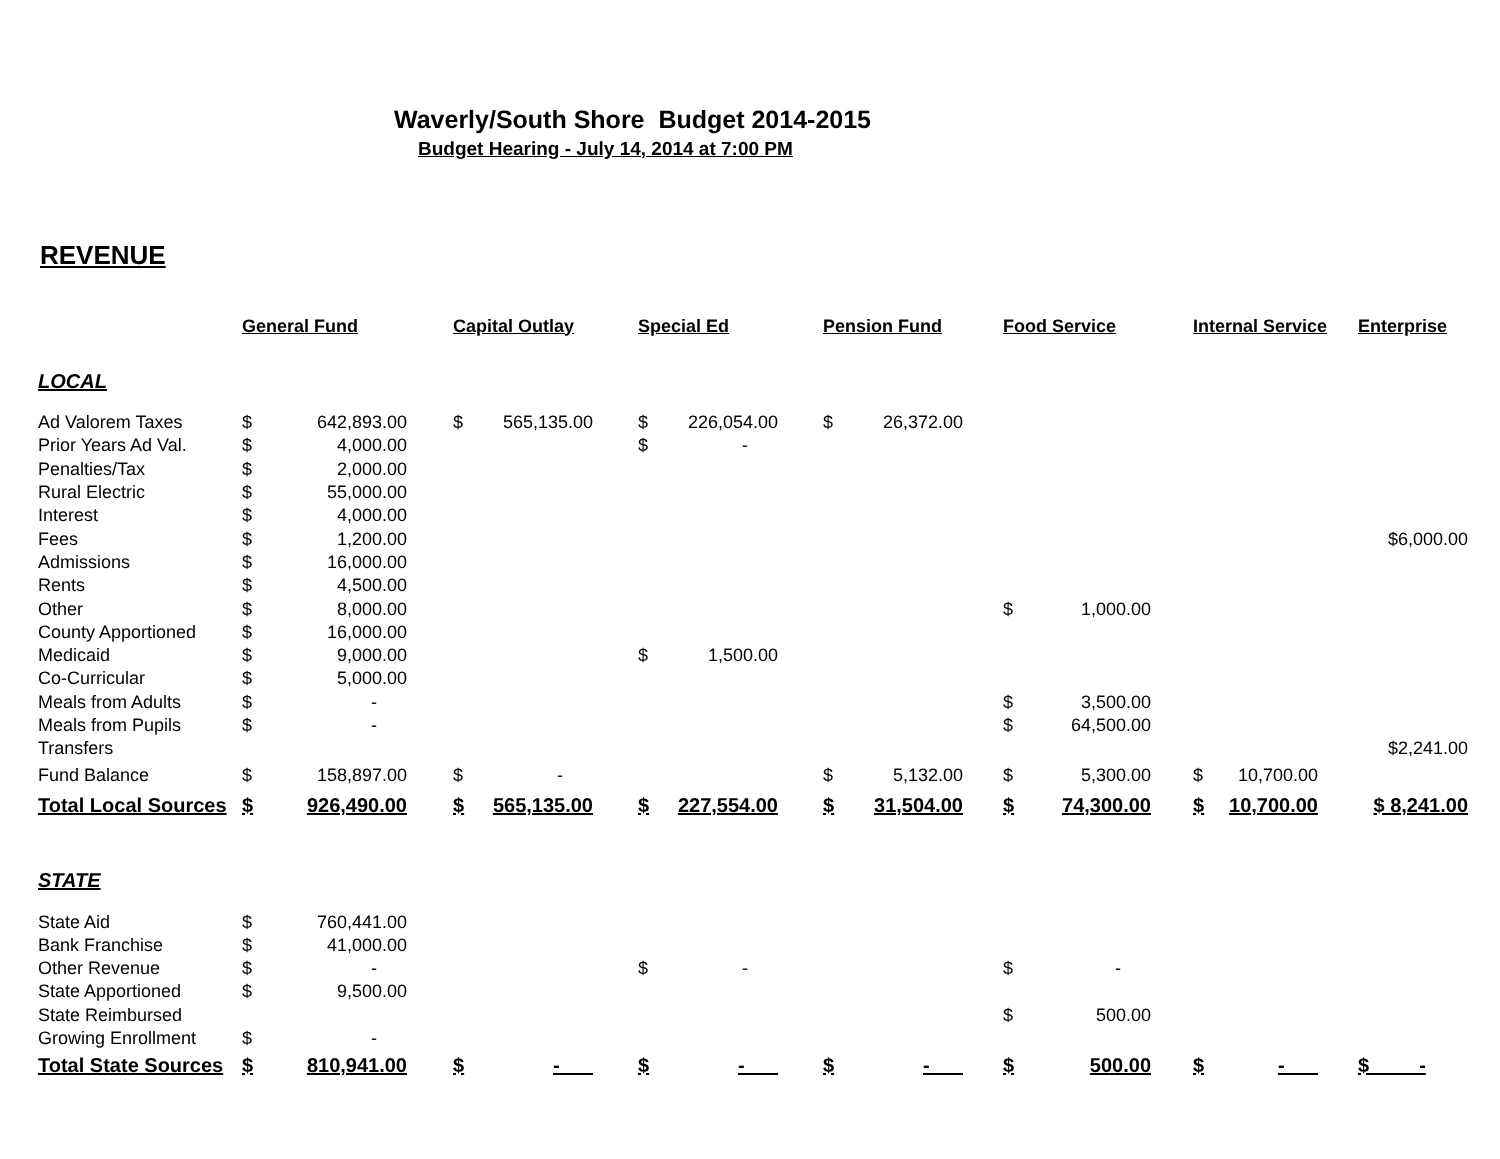Waverly/South Shore Budget 2014-2015
Budget Hearing - July 14, 2014 at 7:00 PM
REVENUE
| | General Fund | | | Capital Outlay | | | Special Ed | | | Pension Fund | | | Food Service | | | Internal Service | | | Enterprise |
| --- | --- | --- | --- | --- | --- | --- | --- | --- | --- | --- | --- | --- | --- | --- | --- | --- | --- | --- | --- |
| LOCAL | | | | | | | | | | | | | | | | | | | |
| Ad Valorem Taxes | $ | 642,893.00 | | $ | 565,135.00 | | $ | 226,054.00 | | $ | 26,372.00 | | | | | | | | |
| Prior Years Ad Val. | $ | 4,000.00 | | | | | $ | - | | | | | | | | | | | |
| Penalties/Tax | $ | 2,000.00 | | | | | | | | | | | | | | | | | |
| Rural Electric | $ | 55,000.00 | | | | | | | | | | | | | | | | | |
| Interest | $ | 4,000.00 | | | | | | | | | | | | | | | | | |
| Fees | $ | 1,200.00 | | | | | | | | | | | | | | | | | $6,000.00 |
| Admissions | $ | 16,000.00 | | | | | | | | | | | | | | | | | |
| Rents | $ | 4,500.00 | | | | | | | | | | | | | | | | | |
| Other | $ | 8,000.00 | | | | | | | | | | | $ | 1,000.00 | | | | | |
| County Apportioned | $ | 16,000.00 | | | | | | | | | | | | | | | | | |
| Medicaid | $ | 9,000.00 | | | | | $ | 1,500.00 | | | | | | | | | | | |
| Co-Curricular | $ | 5,000.00 | | | | | | | | | | | | | | | | | |
| Meals from Adults | $ | - | | | | | | | | | | | $ | 3,500.00 | | | | | |
| Meals from Pupils | $ | - | | | | | | | | | | | $ | 64,500.00 | | | | | |
| Transfers | | | | | | | | | | | | | | | | | | | $2,241.00 |
| Fund Balance | $ | 158,897.00 | | $ | - | | | | | $ | 5,132.00 | | $ | 5,300.00 | | $ | 10,700.00 | | |
| Total Local Sources | $ | 926,490.00 | | $ | 565,135.00 | | $ | 227,554.00 | | $ | 31,504.00 | | $ | 74,300.00 | | $ | 10,700.00 | | $ 8,241.00 |
| STATE | | | | | | | | | | | | | | | | | | | |
| State Aid | $ | 760,441.00 | | | | | | | | | | | | | | | | | |
| Bank Franchise | $ | 41,000.00 | | | | | | | | | | | | | | | | | |
| Other Revenue | $ | - | | | | | $ | - | | | | | $ | - | | | | | |
| State Apportioned | $ | 9,500.00 | | | | | | | | | | | | | | | | | |
| State Reimbursed | | | | | | | | | | | | | $ | 500.00 | | | | | |
| Growing Enrollment | $ | - | | | | | | | | | | | | | | | | | |
| Total State Sources | $ | 810,941.00 | | $ | - | | $ | - | | $ | - | | $ | 500.00 | | $ | - | | $ - |